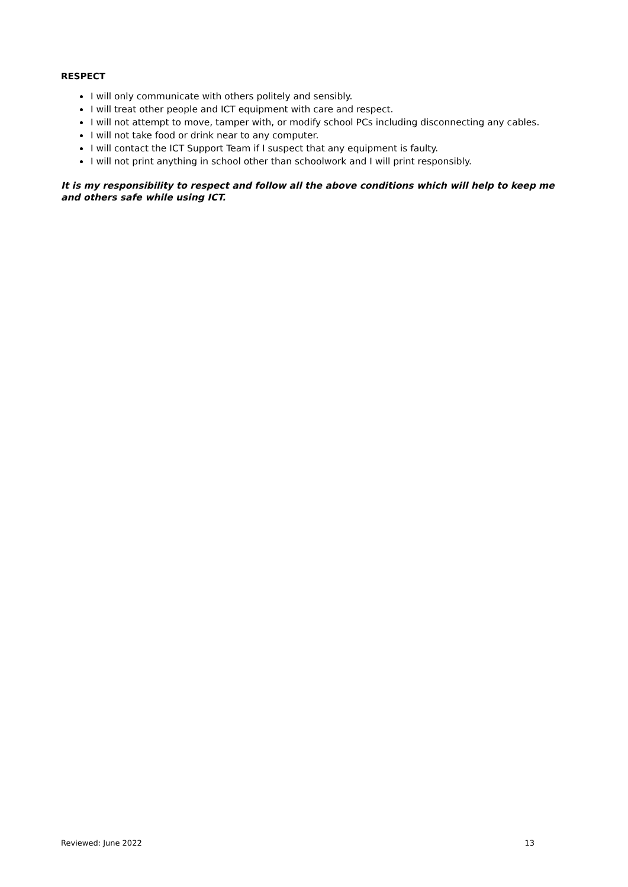RESPECT
I will only communicate with others politely and sensibly.
I will treat other people and ICT equipment with care and respect.
I will not attempt to move, tamper with, or modify school PCs including disconnecting any cables.
I will not take food or drink near to any computer.
I will contact the ICT Support Team if I suspect that any equipment is faulty.
I will not print anything in school other than schoolwork and I will print responsibly.
It is my responsibility to respect and follow all the above conditions which will help to keep me and others safe while using ICT.
Reviewed: June 2022 13